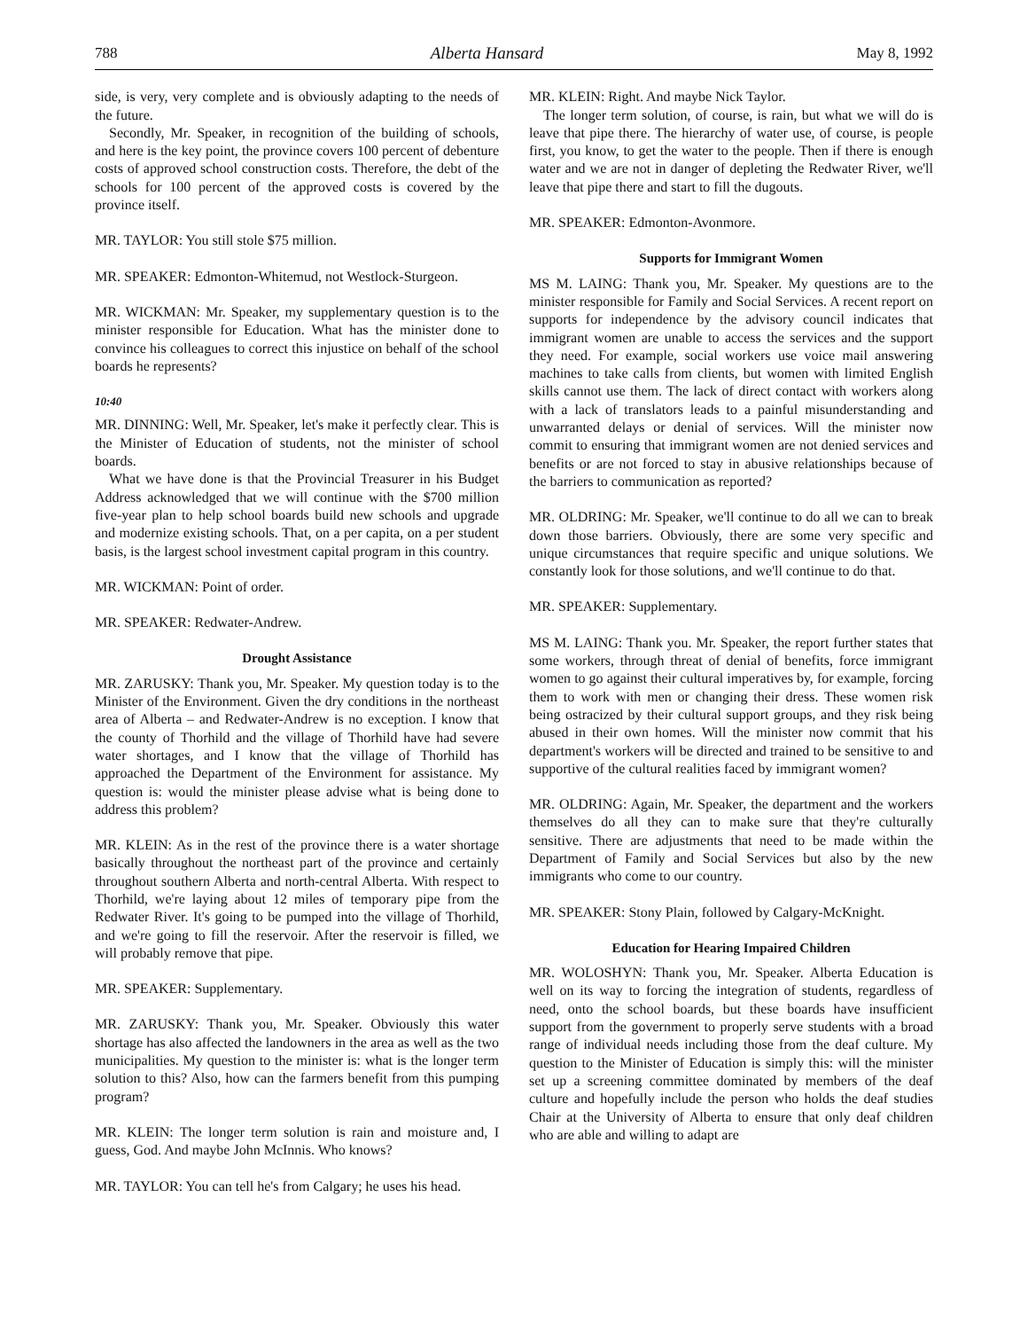788 Alberta Hansard May 8, 1992
side, is very, very complete and is obviously adapting to the needs of the future.
Secondly, Mr. Speaker, in recognition of the building of schools, and here is the key point, the province covers 100 percent of debenture costs of approved school construction costs. Therefore, the debt of the schools for 100 percent of the approved costs is covered by the province itself.
MR. TAYLOR: You still stole $75 million.
MR. SPEAKER: Edmonton-Whitemud, not Westlock-Sturgeon.
MR. WICKMAN: Mr. Speaker, my supplementary question is to the minister responsible for Education. What has the minister done to convince his colleagues to correct this injustice on behalf of the school boards he represents?
10:40
MR. DINNING: Well, Mr. Speaker, let's make it perfectly clear. This is the Minister of Education of students, not the minister of school boards.
What we have done is that the Provincial Treasurer in his Budget Address acknowledged that we will continue with the $700 million five-year plan to help school boards build new schools and upgrade and modernize existing schools. That, on a per capita, on a per student basis, is the largest school investment capital program in this country.
MR. WICKMAN: Point of order.
MR. SPEAKER: Redwater-Andrew.
Drought Assistance
MR. ZARUSKY: Thank you, Mr. Speaker. My question today is to the Minister of the Environment. Given the dry conditions in the northeast area of Alberta – and Redwater-Andrew is no exception. I know that the county of Thorhild and the village of Thorhild have had severe water shortages, and I know that the village of Thorhild has approached the Department of the Environment for assistance. My question is: would the minister please advise what is being done to address this problem?
MR. KLEIN: As in the rest of the province there is a water shortage basically throughout the northeast part of the province and certainly throughout southern Alberta and north-central Alberta. With respect to Thorhild, we're laying about 12 miles of temporary pipe from the Redwater River. It's going to be pumped into the village of Thorhild, and we're going to fill the reservoir. After the reservoir is filled, we will probably remove that pipe.
MR. SPEAKER: Supplementary.
MR. ZARUSKY: Thank you, Mr. Speaker. Obviously this water shortage has also affected the landowners in the area as well as the two municipalities. My question to the minister is: what is the longer term solution to this? Also, how can the farmers benefit from this pumping program?
MR. KLEIN: The longer term solution is rain and moisture and, I guess, God. And maybe John McInnis. Who knows?
MR. TAYLOR: You can tell he's from Calgary; he uses his head.
MR. KLEIN: Right. And maybe Nick Taylor.
The longer term solution, of course, is rain, but what we will do is leave that pipe there. The hierarchy of water use, of course, is people first, you know, to get the water to the people. Then if there is enough water and we are not in danger of depleting the Redwater River, we'll leave that pipe there and start to fill the dugouts.
MR. SPEAKER: Edmonton-Avonmore.
Supports for Immigrant Women
MS M. LAING: Thank you, Mr. Speaker. My questions are to the minister responsible for Family and Social Services. A recent report on supports for independence by the advisory council indicates that immigrant women are unable to access the services and the support they need. For example, social workers use voice mail answering machines to take calls from clients, but women with limited English skills cannot use them. The lack of direct contact with workers along with a lack of translators leads to a painful misunderstanding and unwarranted delays or denial of services. Will the minister now commit to ensuring that immigrant women are not denied services and benefits or are not forced to stay in abusive relationships because of the barriers to communication as reported?
MR. OLDRING: Mr. Speaker, we'll continue to do all we can to break down those barriers. Obviously, there are some very specific and unique circumstances that require specific and unique solutions. We constantly look for those solutions, and we'll continue to do that.
MR. SPEAKER: Supplementary.
MS M. LAING: Thank you. Mr. Speaker, the report further states that some workers, through threat of denial of benefits, force immigrant women to go against their cultural imperatives by, for example, forcing them to work with men or changing their dress. These women risk being ostracized by their cultural support groups, and they risk being abused in their own homes. Will the minister now commit that his department's workers will be directed and trained to be sensitive to and supportive of the cultural realities faced by immigrant women?
MR. OLDRING: Again, Mr. Speaker, the department and the workers themselves do all they can to make sure that they're culturally sensitive. There are adjustments that need to be made within the Department of Family and Social Services but also by the new immigrants who come to our country.
MR. SPEAKER: Stony Plain, followed by Calgary-McKnight.
Education for Hearing Impaired Children
MR. WOLOSHYN: Thank you, Mr. Speaker. Alberta Education is well on its way to forcing the integration of students, regardless of need, onto the school boards, but these boards have insufficient support from the government to properly serve students with a broad range of individual needs including those from the deaf culture. My question to the Minister of Education is simply this: will the minister set up a screening committee dominated by members of the deaf culture and hopefully include the person who holds the deaf studies Chair at the University of Alberta to ensure that only deaf children who are able and willing to adapt are